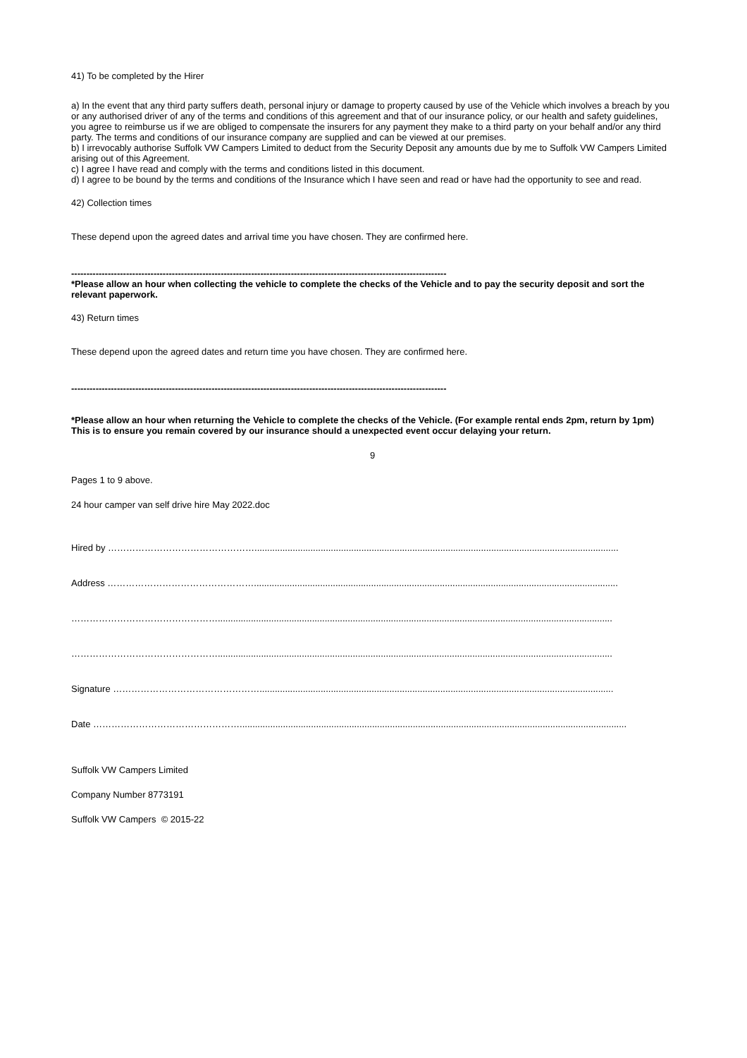41) To be completed by the Hirer
a) In the event that any third party suffers death, personal injury or damage to property caused by use of the Vehicle which involves a breach by you or any authorised driver of any of the terms and conditions of this agreement and that of our insurance policy, or our health and safety guidelines, you agree to reimburse us if we are obliged to compensate the insurers for any payment they make to a third party on your behalf and/or any third party. The terms and conditions of our insurance company are supplied and can be viewed at our premises.
b) I irrevocably authorise Suffolk VW Campers Limited to deduct from the Security Deposit any amounts due by me to Suffolk VW Campers Limited arising out of this Agreement.
c) I agree I have read and comply with the terms and conditions listed in this document.
d) I agree to be bound by the terms and conditions of the Insurance which I have seen and read or have had the opportunity to see and read.
42) Collection times
These depend upon the agreed dates and arrival time you have chosen. They are confirmed here.
---------------------------------------------------------------------------------------------------------------------------
*Please allow an hour when collecting the vehicle to complete the checks of the Vehicle and to pay the security deposit and sort the relevant paperwork.
43) Return times
These depend upon the agreed dates and return time you have chosen. They are confirmed here.
---------------------------------------------------------------------------------------------------------------------------
*Please allow an hour when returning the Vehicle to complete the checks of the Vehicle. (For example rental ends 2pm, return by 1pm) This is to ensure you remain covered by our insurance should a unexpected event occur delaying your return.
9
Pages 1 to 9 above.
24 hour camper van self drive hire May 2022.doc
Hired by …………………………………………...............................................................................................................................................
Address …………………………………………...............................................................................................................................................
…………………………………………...........................................................................................................................................................
…………………………………………...........................................................................................................................................................
Signature …………………………………………...........................................................................................................................................
Date …………………………………………........................................................................................................................................................
Suffolk VW Campers Limited
Company Number 8773191
Suffolk VW Campers © 2015-22